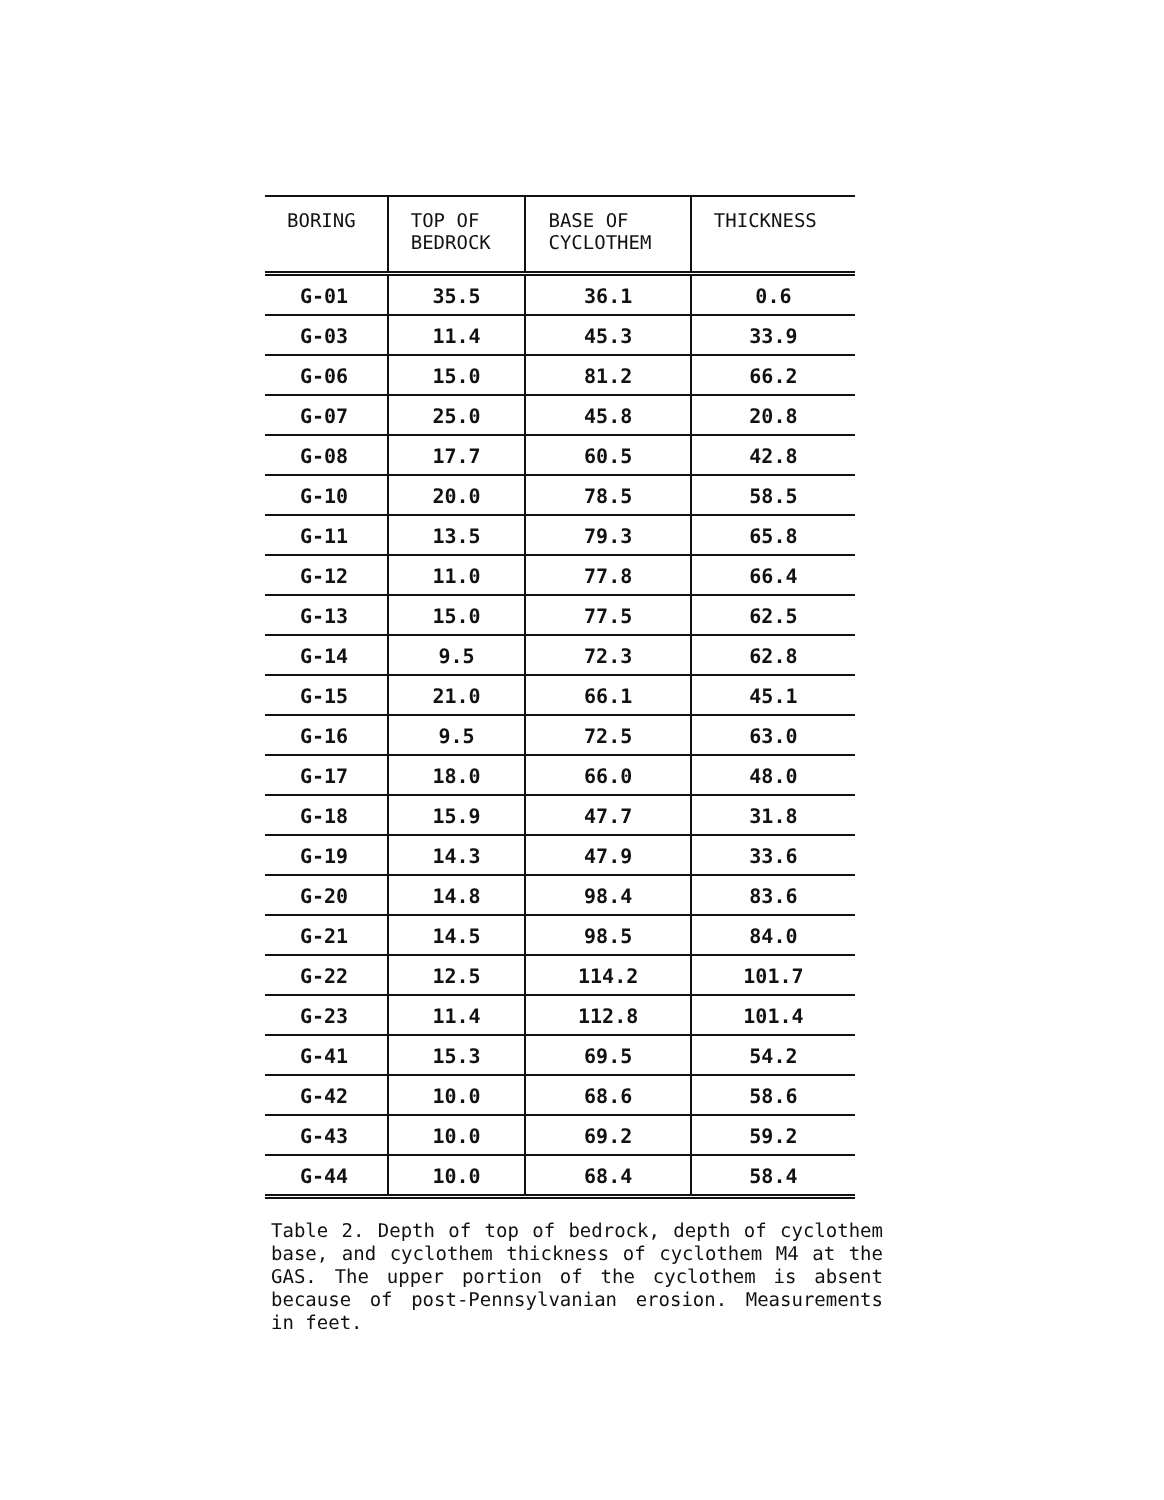| BORING | TOP OF BEDROCK | BASE OF CYCLOTHEM | THICKNESS |
| --- | --- | --- | --- |
| G-01 | 35.5 | 36.1 | 0.6 |
| G-03 | 11.4 | 45.3 | 33.9 |
| G-06 | 15.0 | 81.2 | 66.2 |
| G-07 | 25.0 | 45.8 | 20.8 |
| G-08 | 17.7 | 60.5 | 42.8 |
| G-10 | 20.0 | 78.5 | 58.5 |
| G-11 | 13.5 | 79.3 | 65.8 |
| G-12 | 11.0 | 77.8 | 66.4 |
| G-13 | 15.0 | 77.5 | 62.5 |
| G-14 | 9.5 | 72.3 | 62.8 |
| G-15 | 21.0 | 66.1 | 45.1 |
| G-16 | 9.5 | 72.5 | 63.0 |
| G-17 | 18.0 | 66.0 | 48.0 |
| G-18 | 15.9 | 47.7 | 31.8 |
| G-19 | 14.3 | 47.9 | 33.6 |
| G-20 | 14.8 | 98.4 | 83.6 |
| G-21 | 14.5 | 98.5 | 84.0 |
| G-22 | 12.5 | 114.2 | 101.7 |
| G-23 | 11.4 | 112.8 | 101.4 |
| G-41 | 15.3 | 69.5 | 54.2 |
| G-42 | 10.0 | 68.6 | 58.6 |
| G-43 | 10.0 | 69.2 | 59.2 |
| G-44 | 10.0 | 68.4 | 58.4 |
Table 2. Depth of top of bedrock, depth of cyclothem base, and cyclothem thickness of cyclothem M4 at the GAS. The upper portion of the cyclothem is absent because of post-Pennsylvanian erosion. Measurements in feet.